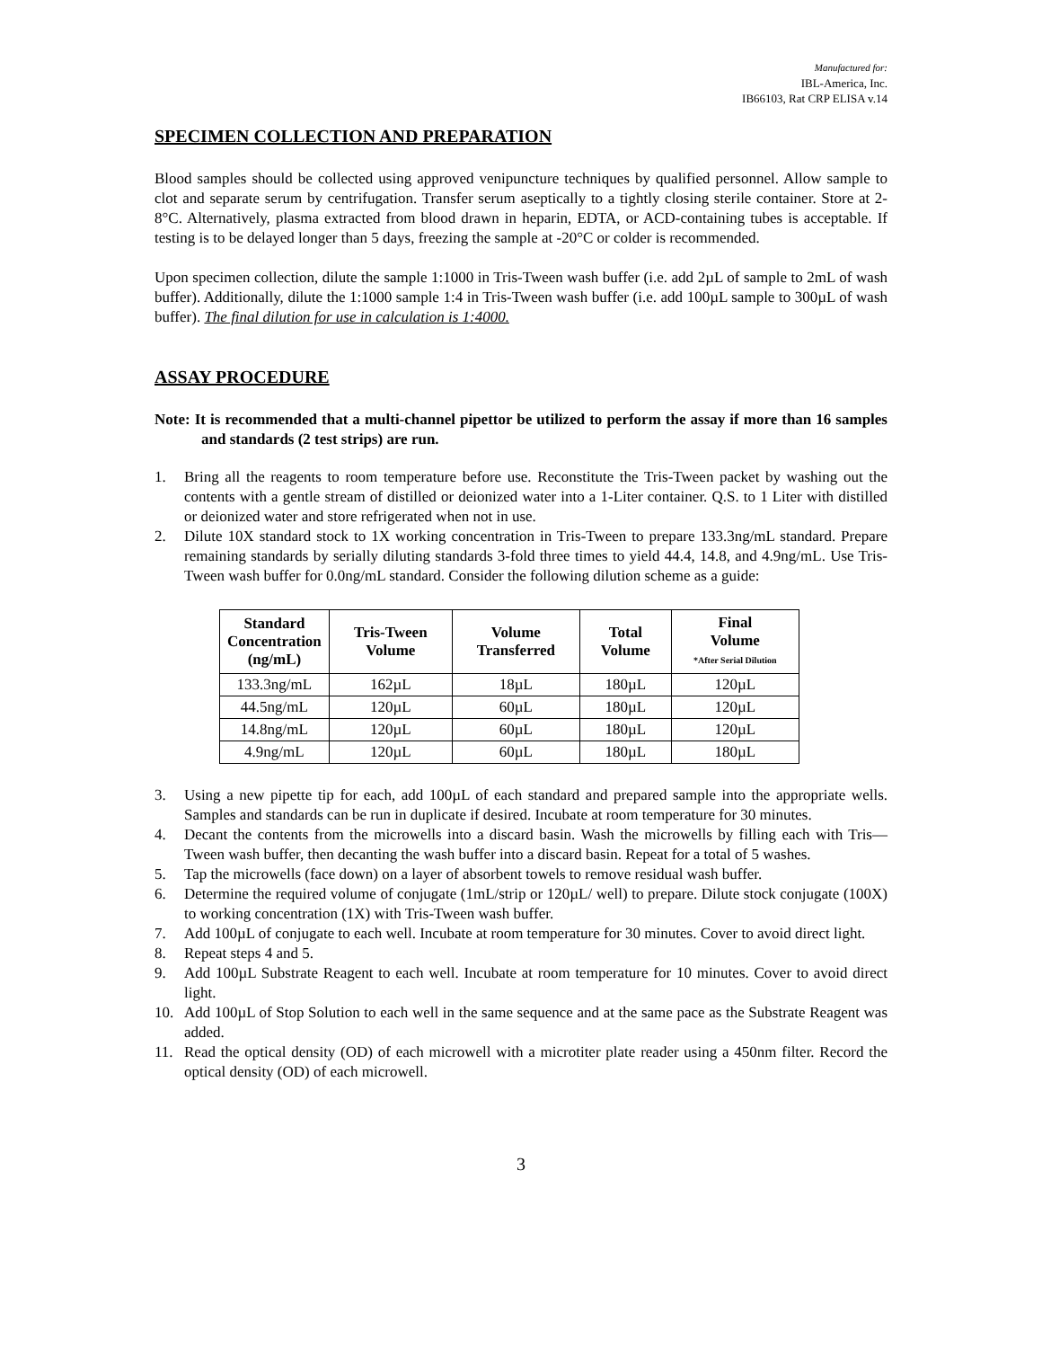Manufactured for:
IBL-America, Inc.
IB66103, Rat CRP ELISA v.14
SPECIMEN COLLECTION AND PREPARATION
Blood samples should be collected using approved venipuncture techniques by qualified personnel. Allow sample to clot and separate serum by centrifugation. Transfer serum aseptically to a tightly closing sterile container. Store at 2-8°C. Alternatively, plasma extracted from blood drawn in heparin, EDTA, or ACD-containing tubes is acceptable. If testing is to be delayed longer than 5 days, freezing the sample at -20°C or colder is recommended.
Upon specimen collection, dilute the sample 1:1000 in Tris-Tween wash buffer (i.e. add 2µL of sample to 2mL of wash buffer). Additionally, dilute the 1:1000 sample 1:4 in Tris-Tween wash buffer (i.e. add 100µL sample to 300µL of wash buffer). The final dilution for use in calculation is 1:4000.
ASSAY PROCEDURE
Note: It is recommended that a multi-channel pipettor be utilized to perform the assay if more than 16 samples and standards (2 test strips) are run.
1. Bring all the reagents to room temperature before use. Reconstitute the Tris-Tween packet by washing out the contents with a gentle stream of distilled or deionized water into a 1-Liter container. Q.S. to 1 Liter with distilled or deionized water and store refrigerated when not in use.
2. Dilute 10X standard stock to 1X working concentration in Tris-Tween to prepare 133.3ng/mL standard. Prepare remaining standards by serially diluting standards 3-fold three times to yield 44.4, 14.8, and 4.9ng/mL. Use Tris-Tween wash buffer for 0.0ng/mL standard. Consider the following dilution scheme as a guide:
| Standard Concentration (ng/mL) | Tris-Tween Volume | Volume Transferred | Total Volume | Final Volume *After Serial Dilution |
| --- | --- | --- | --- | --- |
| 133.3ng/mL | 162µL | 18µL | 180µL | 120µL |
| 44.5ng/mL | 120µL | 60µL | 180µL | 120µL |
| 14.8ng/mL | 120µL | 60µL | 180µL | 120µL |
| 4.9ng/mL | 120µL | 60µL | 180µL | 180µL |
3. Using a new pipette tip for each, add 100µL of each standard and prepared sample into the appropriate wells. Samples and standards can be run in duplicate if desired. Incubate at room temperature for 30 minutes.
4. Decant the contents from the microwells into a discard basin. Wash the microwells by filling each with Tris—Tween wash buffer, then decanting the wash buffer into a discard basin. Repeat for a total of 5 washes.
5. Tap the microwells (face down) on a layer of absorbent towels to remove residual wash buffer.
6. Determine the required volume of conjugate (1mL/strip or 120µL/ well) to prepare. Dilute stock conjugate (100X) to working concentration (1X) with Tris-Tween wash buffer.
7. Add 100µL of conjugate to each well. Incubate at room temperature for 30 minutes. Cover to avoid direct light.
8. Repeat steps 4 and 5.
9. Add 100µL Substrate Reagent to each well. Incubate at room temperature for 10 minutes. Cover to avoid direct light.
10. Add 100µL of Stop Solution to each well in the same sequence and at the same pace as the Substrate Reagent was added.
11. Read the optical density (OD) of each microwell with a microtiter plate reader using a 450nm filter. Record the optical density (OD) of each microwell.
3